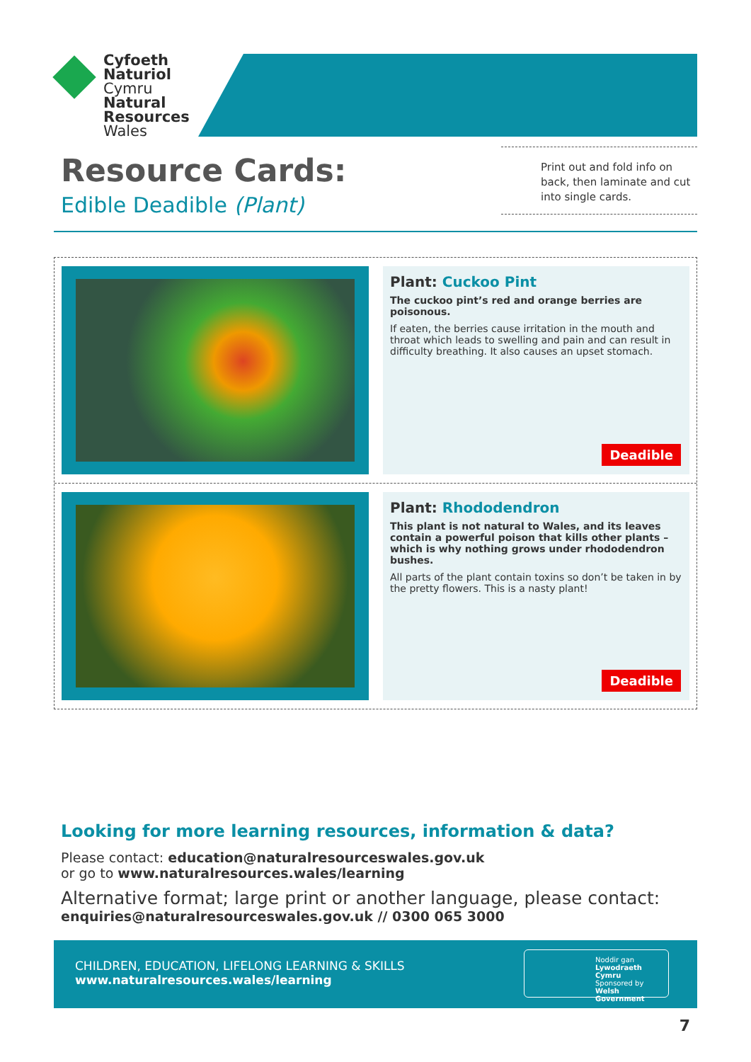Cyfoeth
Naturiol
Cymru
Natural
Resources
Wales
Resource Cards:
Edible Deadible (Plant)
Print out and fold info on back, then laminate and cut into single cards.
Plant: Cuckoo Pint
The cuckoo pint’s red and orange berries are poisonous.
If eaten, the berries cause irritation in the mouth and throat which leads to swelling and pain and can result in difficulty breathing. It also causes an upset stomach.
Deadible
Plant: Rhododendron
This plant is not natural to Wales, and its leaves contain a powerful poison that kills other plants – which is why nothing grows under rhododendron bushes.
All parts of the plant contain toxins so don’t be taken in by the pretty flowers. This is a nasty plant!
Deadible
Looking for more learning resources, information & data?
Please contact: education@naturalresourceswales.gov.uk
or go to www.naturalresources.wales/learning
Alternative format; large print or another language, please contact:
enquiries@naturalresourceswales.gov.uk // 0300 065 3000
CHILDREN, EDUCATION, LIFELONG LEARNING & SKILLS
www.naturalresources.wales/learning
Noddir gan
Lywodraeth Cymru
Sponsored by
Welsh Government
7